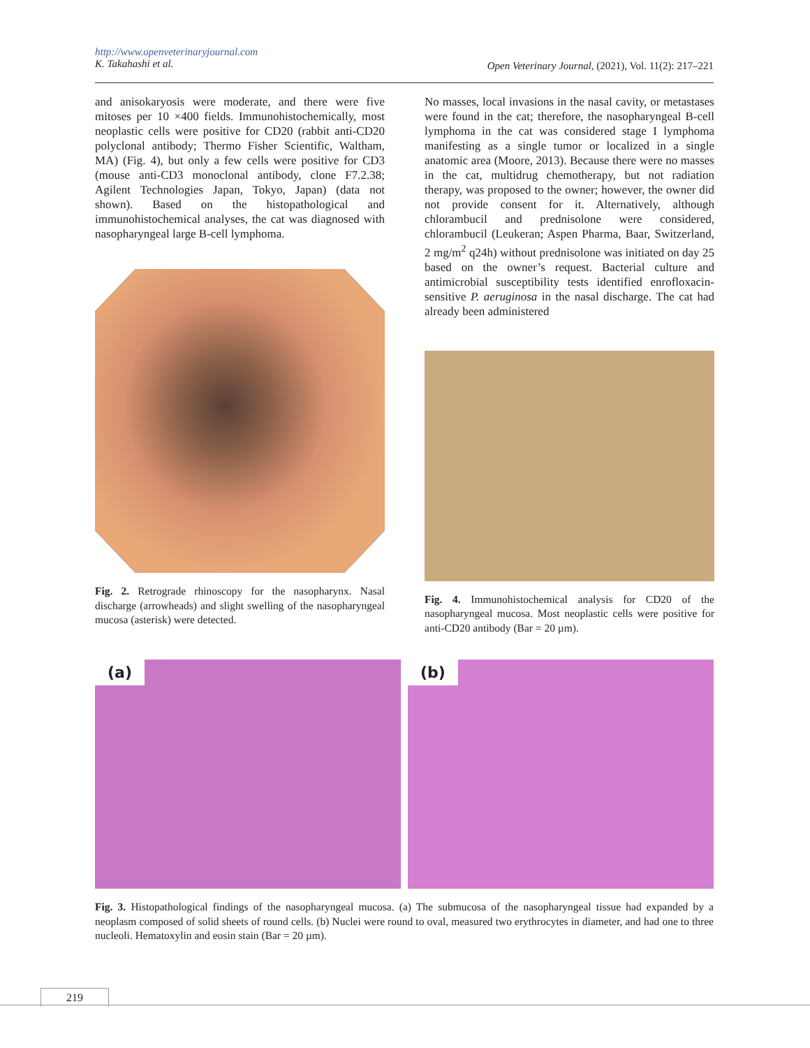http://www.openveterinaryjournal.com
K. Takahashi et al.
Open Veterinary Journal, (2021), Vol. 11(2): 217–221
and anisokaryosis were moderate, and there were five mitoses per 10 ×400 fields. Immunohistochemically, most neoplastic cells were positive for CD20 (rabbit anti-CD20 polyclonal antibody; Thermo Fisher Scientific, Waltham, MA) (Fig. 4), but only a few cells were positive for CD3 (mouse anti-CD3 monoclonal antibody, clone F7.2.38; Agilent Technologies Japan, Tokyo, Japan) (data not shown). Based on the histopathological and immunohistochemical analyses, the cat was diagnosed with nasopharyngeal large B-cell lymphoma.
Fig. 2. Retrograde rhinoscopy for the nasopharynx. Nasal discharge (arrowheads) and slight swelling of the nasopharyngeal mucosa (asterisk) were detected.
No masses, local invasions in the nasal cavity, or metastases were found in the cat; therefore, the nasopharyngeal B-cell lymphoma in the cat was considered stage I lymphoma manifesting as a single tumor or localized in a single anatomic area (Moore, 2013). Because there were no masses in the cat, multidrug chemotherapy, but not radiation therapy, was proposed to the owner; however, the owner did not provide consent for it. Alternatively, although chlorambucil and prednisolone were considered, chlorambucil (Leukeran; Aspen Pharma, Baar, Switzerland, 2 mg/m<sup>2</sup> q24h) without prednisolone was initiated on day 25 based on the owner’s request. Bacterial culture and antimicrobial susceptibility tests identified enrofloxacin-sensitive P. aeruginosa in the nasal discharge. The cat had already been administered
Fig. 4. Immunohistochemical analysis for CD20 of the nasopharyngeal mucosa. Most neoplastic cells were positive for anti-CD20 antibody (Bar = 20 µm).
(a)
(b)
Fig. 3. Histopathological findings of the nasopharyngeal mucosa. (a) The submucosa of the nasopharyngeal tissue had expanded by a neoplasm composed of solid sheets of round cells. (b) Nuclei were round to oval, measured two erythrocytes in diameter, and had one to three nucleoli. Hematoxylin and eosin stain (Bar = 20 µm).
219